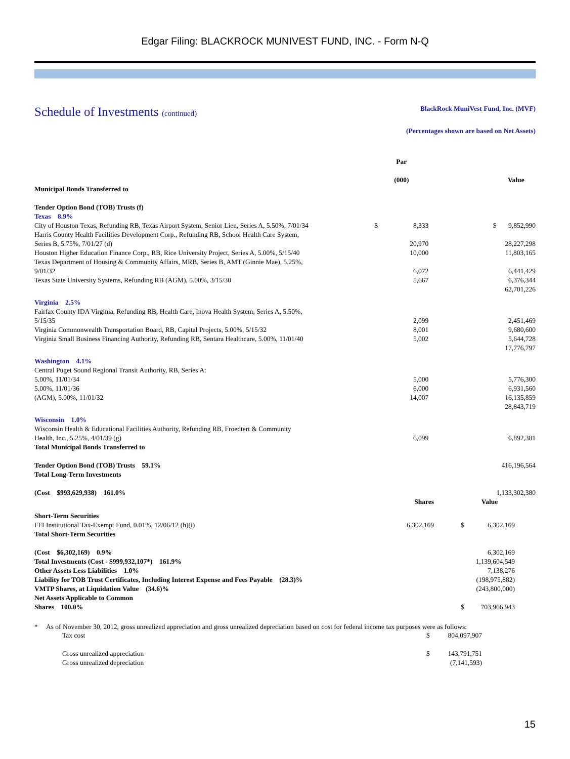Edgar Filing: BLACKROCK MUNIVEST FUND, INC. - Form N-Q
Schedule of Investments (continued)
BlackRock MuniVest Fund, Inc. (MVF)
(Percentages shown are based on Net Assets)
| | Par (000) | | | Value |
| Municipal Bonds Transferred to Tender Option Bond (TOB) Trusts (f) | | | | |
| Texas 8.9% | | | | |
| City of Houston Texas, Refunding RB, Texas Airport System, Senior Lien, Series A, 5.50%, 7/01/34 | $ | 8,333 | $ | 9,852,990 |
| Harris County Health Facilities Development Corp., Refunding RB, School Health Care System, Series B, 5.75%, 7/01/27 (d) | | 20,970 | | 28,227,298 |
| Houston Higher Education Finance Corp., RB, Rice University Project, Series A, 5.00%, 5/15/40 | | 10,000 | | 11,803,165 |
| Texas Department of Housing & Community Affairs, MRB, Series B, AMT (Ginnie Mae), 5.25%, 9/01/32 | | 6,072 | | 6,441,429 |
| Texas State University Systems, Refunding RB (AGM), 5.00%, 3/15/30 | | 5,667 | | 6,376,344 |
| | | | | 62,701,226 |
| Virginia 2.5% | | | | |
| Fairfax County IDA Virginia, Refunding RB, Health Care, Inova Health System, Series A, 5.50%, 5/15/35 | | 2,099 | | 2,451,469 |
| Virginia Commonwealth Transportation Board, RB, Capital Projects, 5.00%, 5/15/32 | | 8,001 | | 9,680,600 |
| Virginia Small Business Financing Authority, Refunding RB, Sentara Healthcare, 5.00%, 11/01/40 | | 5,002 | | 5,644,728 |
| | | | | 17,776,797 |
| Washington 4.1% | | | | |
| Central Puget Sound Regional Transit Authority, RB, Series A: | | | | |
| 5.00%, 11/01/34 | | 5,000 | | 5,776,300 |
| 5.00%, 11/01/36 | | 6,000 | | 6,931,560 |
| (AGM), 5.00%, 11/01/32 | | 14,007 | | 16,135,859 |
| | | | | 28,843,719 |
| Wisconsin 1.0% | | | | |
| Wisconsin Health & Educational Facilities Authority, Refunding RB, Froedtert & Community Health, Inc., 5.25%, 4/01/39 (g) | | 6,099 | | 6,892,381 |
| Total Municipal Bonds Transferred to Tender Option Bond (TOB) Trusts 59.1% | | | | 416,196,564 |
| Total Long-Term Investments (Cost $993,629,938) 161.0% | | | | 1,133,302,380 |
| | Shares | | Value | |
| Short-Term Securities | | | | |
| FFI Institutional Tax-Exempt Fund, 0.01%, 12/06/12 (h)(i) | 6,302,169 | $ | 6,302,169 | |
| Total Short-Term Securities (Cost $6,302,169) 0.9% | | | 6,302,169 | |
| Total Investments (Cost - $999,932,107*) 161.9% | | | 1,139,604,549 | |
| Other Assets Less Liabilities 1.0% | | | 7,138,276 | |
| Liability for TOB Trust Certificates, Including Interest Expense and Fees Payable (28.3)% | | | (198,975,882) | |
| VMTP Shares, at Liquidation Value (34.6)% | | | (243,800,000) | |
| Net Assets Applicable to Common Shares 100.0% | | $ | 703,966,943 | |
* As of November 30, 2012, gross unrealized appreciation and gross unrealized depreciation based on cost for federal income tax purposes were as follows:
| Tax cost | $ | 804,097,907 |
| Gross unrealized appreciation | $ | 143,791,751 |
| Gross unrealized depreciation | | (7,141,593) |
15